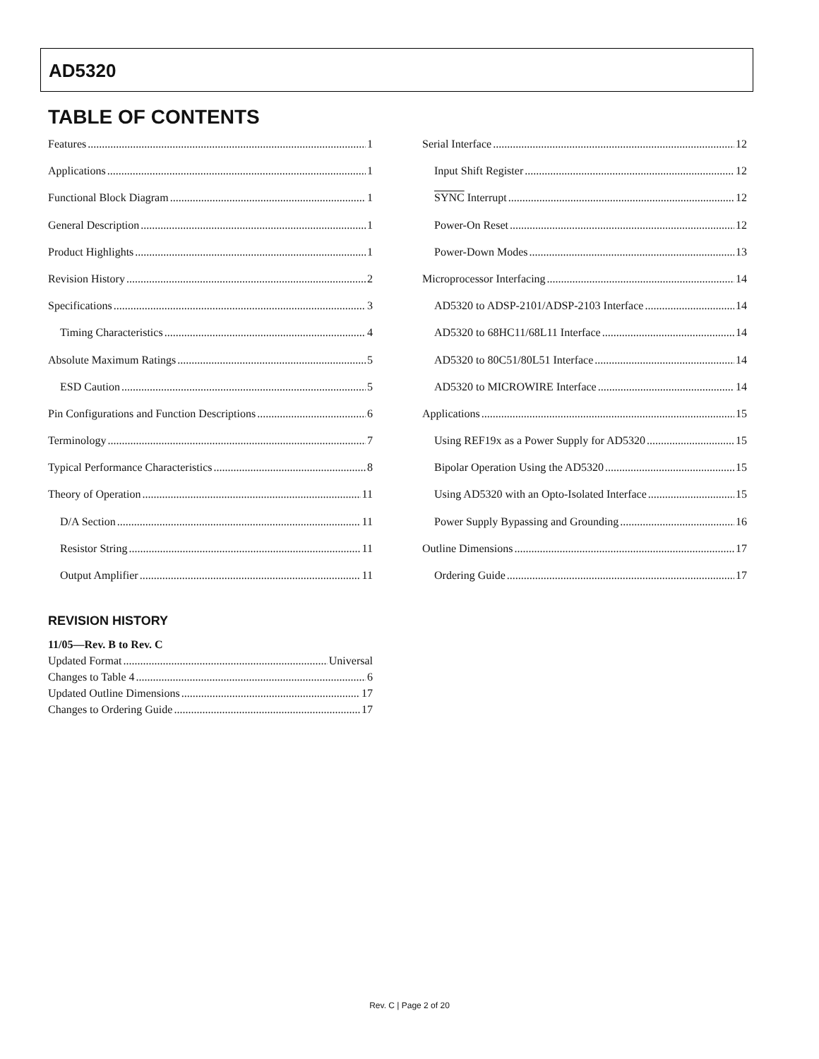AD5320
TABLE OF CONTENTS
Features 1
Applications 1
Functional Block Diagram 1
General Description 1
Product Highlights 1
Revision History 2
Specifications 3
Timing Characteristics 4
Absolute Maximum Ratings 5
ESD Caution 5
Pin Configurations and Function Descriptions 6
Terminology 7
Typical Performance Characteristics 8
Theory of Operation 11
D/A Section 11
Resistor String 11
Output Amplifier 11
REVISION HISTORY
11/05—Rev. B to Rev. C
Updated Format Universal
Changes to Table 4 6
Updated Outline Dimensions 17
Changes to Ordering Guide 17
Serial Interface 12
Input Shift Register 12
SYNC Interrupt 12
Power-On Reset 12
Power-Down Modes 13
Microprocessor Interfacing 14
AD5320 to ADSP-2101/ADSP-2103 Interface 14
AD5320 to 68HC11/68L11 Interface 14
AD5320 to 80C51/80L51 Interface 14
AD5320 to MICROWIRE Interface 14
Applications 15
Using REF19x as a Power Supply for AD5320 15
Bipolar Operation Using the AD5320 15
Using AD5320 with an Opto-Isolated Interface 15
Power Supply Bypassing and Grounding 16
Outline Dimensions 17
Ordering Guide 17
Rev. C | Page 2 of 20